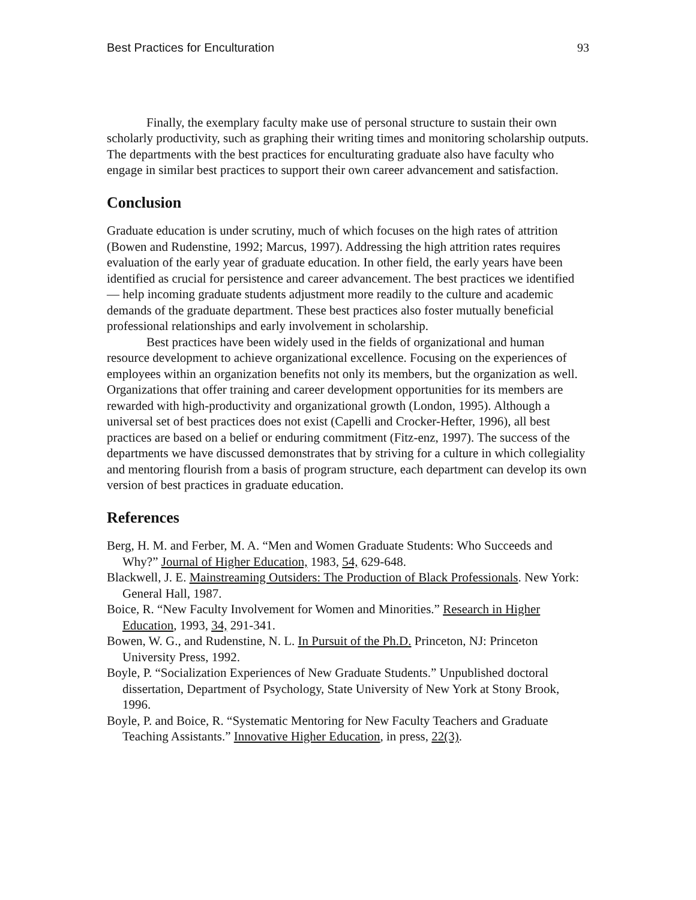Best Practices for Enculturation 93
Finally, the exemplary faculty make use of personal structure to sustain their own scholarly productivity, such as graphing their writing times and monitoring scholarship outputs. The departments with the best practices for enculturating graduate also have faculty who engage in similar best practices to support their own career advancement and satisfaction.
Conclusion
Graduate education is under scrutiny, much of which focuses on the high rates of attrition (Bowen and Rudenstine, 1992; Marcus, 1997). Addressing the high attrition rates requires evaluation of the early year of graduate education. In other field, the early years have been identified as crucial for persistence and career advancement. The best practices we identified — help incoming graduate students adjustment more readily to the culture and academic demands of the graduate department. These best practices also foster mutually beneficial professional relationships and early involvement in scholarship.
Best practices have been widely used in the fields of organizational and human resource development to achieve organizational excellence. Focusing on the experiences of employees within an organization benefits not only its members, but the organization as well. Organizations that offer training and career development opportunities for its members are rewarded with high-productivity and organizational growth (London, 1995). Although a universal set of best practices does not exist (Capelli and Crocker-Hefter, 1996), all best practices are based on a belief or enduring commitment (Fitz-enz, 1997). The success of the departments we have discussed demonstrates that by striving for a culture in which collegiality and mentoring flourish from a basis of program structure, each department can develop its own version of best practices in graduate education.
References
Berg, H. M. and Ferber, M. A. “Men and Women Graduate Students: Who Succeeds and Why?” Journal of Higher Education, 1983, 54, 629-648.
Blackwell, J. E. Mainstreaming Outsiders: The Production of Black Professionals. New York: General Hall, 1987.
Boice, R. “New Faculty Involvement for Women and Minorities.” Research in Higher Education, 1993, 34, 291-341.
Bowen, W. G., and Rudenstine, N. L. In Pursuit of the Ph.D. Princeton, NJ: Princeton University Press, 1992.
Boyle, P. “Socialization Experiences of New Graduate Students.” Unpublished doctoral dissertation, Department of Psychology, State University of New York at Stony Brook, 1996.
Boyle, P. and Boice, R. “Systematic Mentoring for New Faculty Teachers and Graduate Teaching Assistants.” Innovative Higher Education, in press, 22(3).